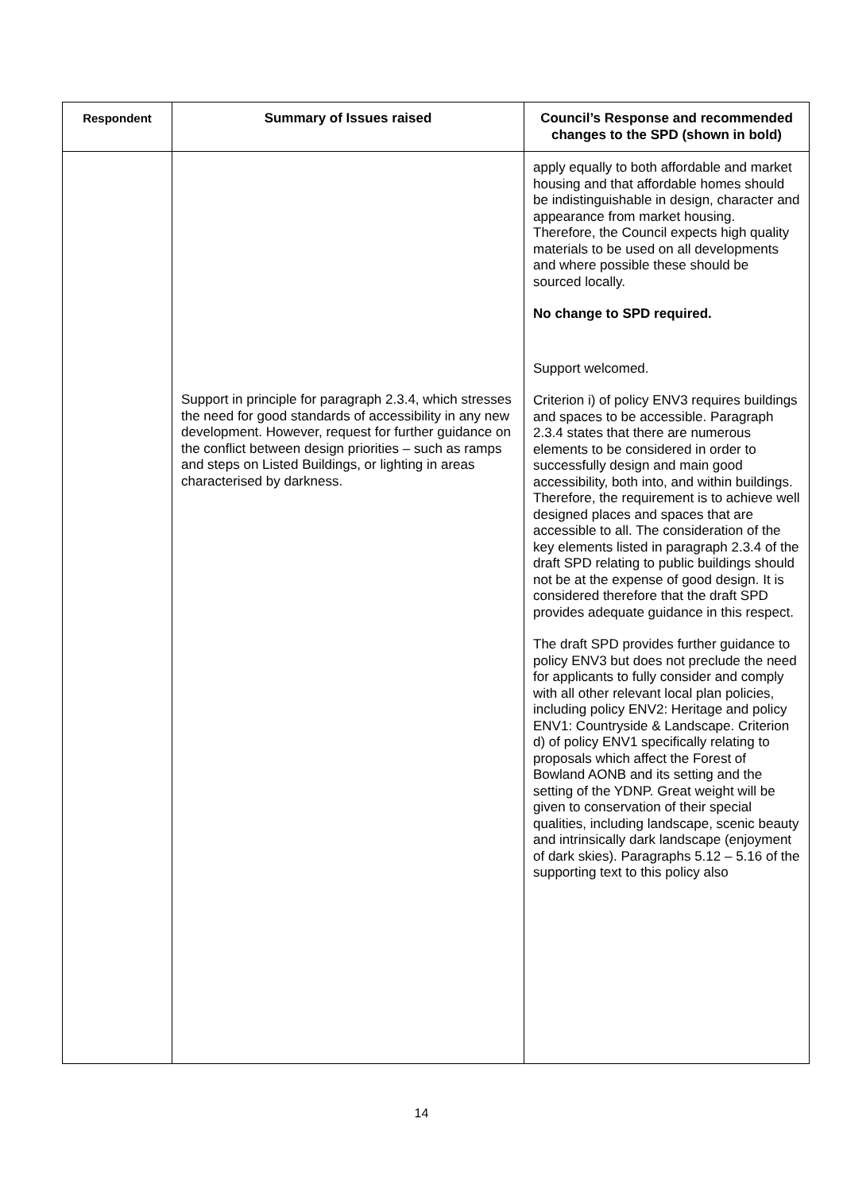| Respondent | Summary of Issues raised | Council’s Response and recommended changes to the SPD (shown in bold) |
| --- | --- | --- |
| | Support in principle for paragraph 2.3.4, which stresses the need for good standards of accessibility in any new development. However, request for further guidance on the conflict between design priorities – such as ramps and steps on Listed Buildings, or lighting in areas characterised by darkness. | apply equally to both affordable and market housing and that affordable homes should be indistinguishable in design, character and appearance from market housing. Therefore, the Council expects high quality materials to be used on all developments and where possible these should be sourced locally. No change to SPD required. Support welcomed. Criterion i) of policy ENV3 requires buildings and spaces to be accessible. Paragraph 2.3.4 states that there are numerous elements to be considered in order to successfully design and main good accessibility, both into, and within buildings. Therefore, the requirement is to achieve well designed places and spaces that are accessible to all. The consideration of the key elements listed in paragraph 2.3.4 of the draft SPD relating to public buildings should not be at the expense of good design. It is considered therefore that the draft SPD provides adequate guidance in this respect. The draft SPD provides further guidance to policy ENV3 but does not preclude the need for applicants to fully consider and comply with all other relevant local plan policies, including policy ENV2: Heritage and policy ENV1: Countryside & Landscape. Criterion d) of policy ENV1 specifically relating to proposals which affect the Forest of Bowland AONB and its setting and the setting of the YDNP. Great weight will be given to conservation of their special qualities, including landscape, scenic beauty and intrinsically dark landscape (enjoyment of dark skies). Paragraphs 5.12 – 5.16 of the supporting text to this policy also |
14